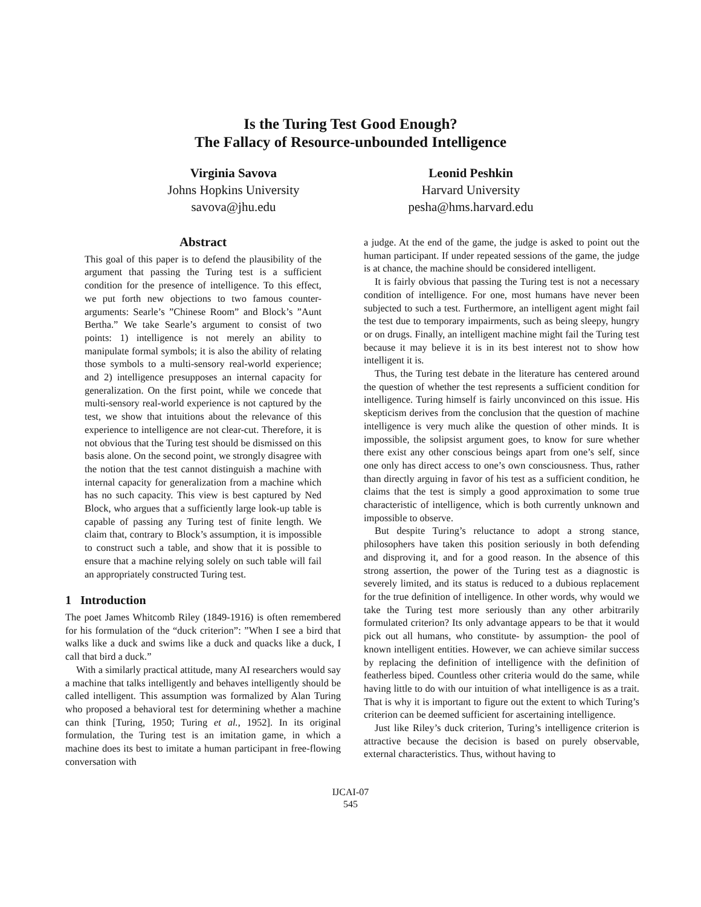Is the Turing Test Good Enough?
The Fallacy of Resource-unbounded Intelligence
Virginia Savova
Johns Hopkins University
savova@jhu.edu
Leonid Peshkin
Harvard University
pesha@hms.harvard.edu
Abstract
This goal of this paper is to defend the plausibility of the argument that passing the Turing test is a sufficient condition for the presence of intelligence. To this effect, we put forth new objections to two famous counter-arguments: Searle’s ”Chinese Room” and Block’s ”Aunt Bertha.” We take Searle’s argument to consist of two points: 1) intelligence is not merely an ability to manipulate formal symbols; it is also the ability of relating those symbols to a multi-sensory real-world experience; and 2) intelligence presupposes an internal capacity for generalization. On the first point, while we concede that multi-sensory real-world experience is not captured by the test, we show that intuitions about the relevance of this experience to intelligence are not clear-cut. Therefore, it is not obvious that the Turing test should be dismissed on this basis alone. On the second point, we strongly disagree with the notion that the test cannot distinguish a machine with internal capacity for generalization from a machine which has no such capacity. This view is best captured by Ned Block, who argues that a sufficiently large look-up table is capable of passing any Turing test of finite length. We claim that, contrary to Block’s assumption, it is impossible to construct such a table, and show that it is possible to ensure that a machine relying solely on such table will fail an appropriately constructed Turing test.
1 Introduction
The poet James Whitcomb Riley (1849-1916) is often remembered for his formulation of the “duck criterion”: ”When I see a bird that walks like a duck and swims like a duck and quacks like a duck, I call that bird a duck.”
With a similarly practical attitude, many AI researchers would say a machine that talks intelligently and behaves intelligently should be called intelligent. This assumption was formalized by Alan Turing who proposed a behavioral test for determining whether a machine can think [Turing, 1950; Turing et al., 1952]. In its original formulation, the Turing test is an imitation game, in which a machine does its best to imitate a human participant in free-flowing conversation with
a judge. At the end of the game, the judge is asked to point out the human participant. If under repeated sessions of the game, the judge is at chance, the machine should be considered intelligent.
It is fairly obvious that passing the Turing test is not a necessary condition of intelligence. For one, most humans have never been subjected to such a test. Furthermore, an intelligent agent might fail the test due to temporary impairments, such as being sleepy, hungry or on drugs. Finally, an intelligent machine might fail the Turing test because it may believe it is in its best interest not to show how intelligent it is.
Thus, the Turing test debate in the literature has centered around the question of whether the test represents a sufficient condition for intelligence. Turing himself is fairly unconvinced on this issue. His skepticism derives from the conclusion that the question of machine intelligence is very much alike the question of other minds. It is impossible, the solipsist argument goes, to know for sure whether there exist any other conscious beings apart from one’s self, since one only has direct access to one’s own consciousness. Thus, rather than directly arguing in favor of his test as a sufficient condition, he claims that the test is simply a good approximation to some true characteristic of intelligence, which is both currently unknown and impossible to observe.
But despite Turing’s reluctance to adopt a strong stance, philosophers have taken this position seriously in both defending and disproving it, and for a good reason. In the absence of this strong assertion, the power of the Turing test as a diagnostic is severely limited, and its status is reduced to a dubious replacement for the true definition of intelligence. In other words, why would we take the Turing test more seriously than any other arbitrarily formulated criterion? Its only advantage appears to be that it would pick out all humans, who constitute- by assumption- the pool of known intelligent entities. However, we can achieve similar success by replacing the definition of intelligence with the definition of featherless biped. Countless other criteria would do the same, while having little to do with our intuition of what intelligence is as a trait. That is why it is important to figure out the extent to which Turing’s criterion can be deemed sufficient for ascertaining intelligence.
Just like Riley’s duck criterion, Turing’s intelligence criterion is attractive because the decision is based on purely observable, external characteristics. Thus, without having to
IJCAI-07
545